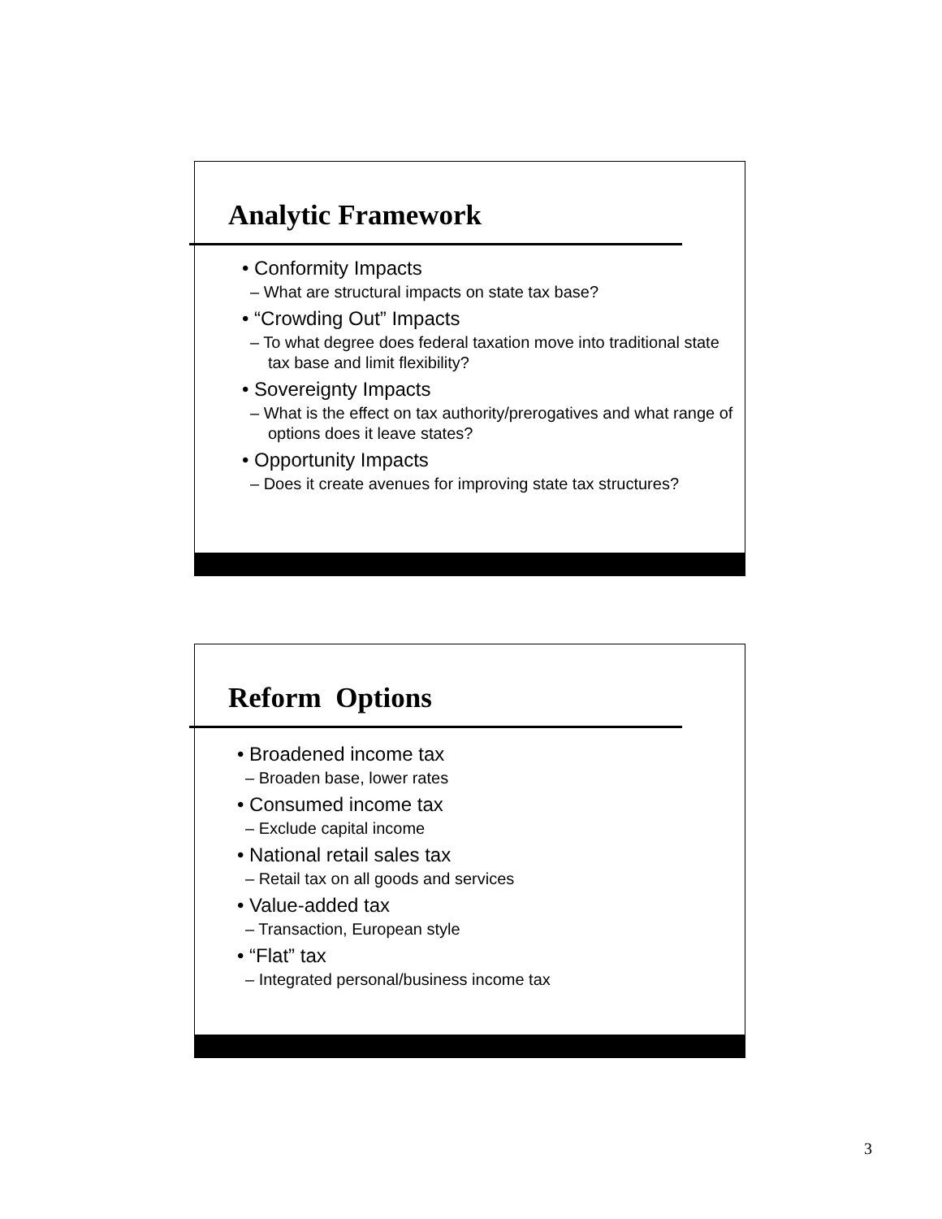Analytic Framework
• Conformity Impacts
– What are structural impacts on state tax base?
• “Crowding Out” Impacts
– To what degree does federal taxation move into traditional state tax base and limit flexibility?
• Sovereignty Impacts
– What is the effect on tax authority/prerogatives and what range of options does it leave states?
• Opportunity Impacts
– Does it create avenues for improving state tax structures?
Reform Options
• Broadened income tax
– Broaden base, lower rates
• Consumed income tax
– Exclude capital income
• National retail sales tax
– Retail tax on all goods and services
• Value-added tax
– Transaction, European style
• “Flat” tax
– Integrated personal/business income tax
3